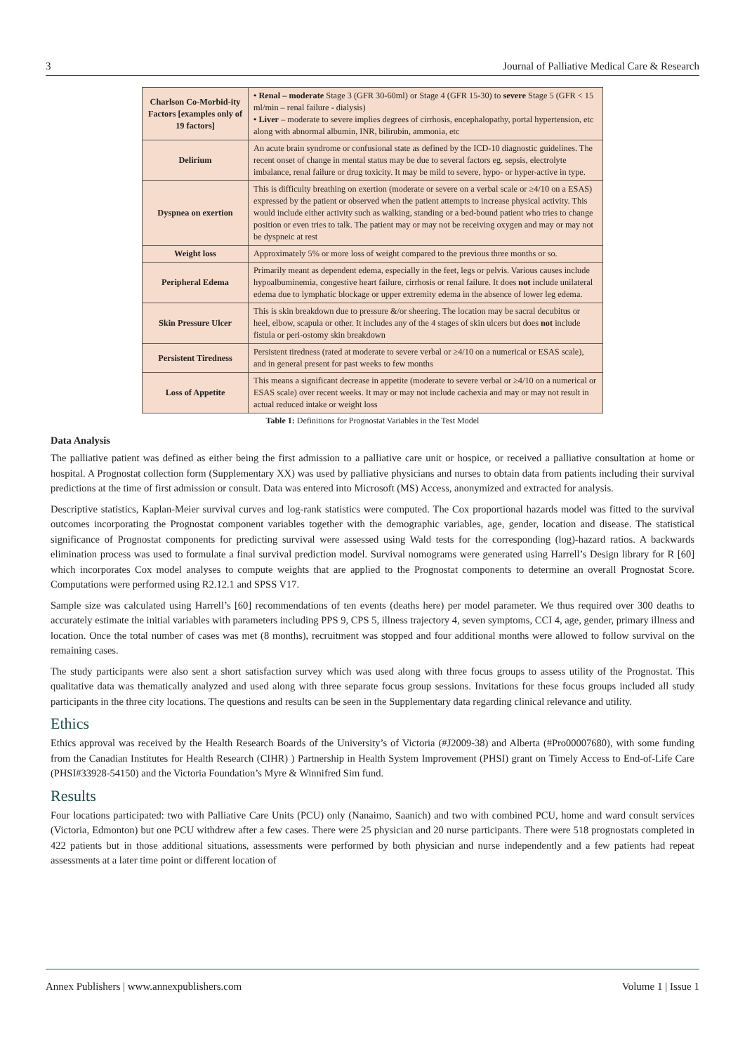3 Journal of Palliative Medical Care & Research
| Charlson Co-Morbid-ity Factors [examples only of 19 factors] | • Renal – moderate Stage 3 (GFR 30-60ml) or Stage 4 (GFR 15-30) to severe Stage 5 (GFR < 15 ml/min – renal failure - dialysis) • Liver – moderate to severe implies degrees of cirrhosis, encephalopathy, portal hypertension, etc along with abnormal albumin, INR, bilirubin, ammonia, etc |
| Delirium | An acute brain syndrome or confusional state as defined by the ICD-10 diagnostic guidelines. The recent onset of change in mental status may be due to several factors eg. sepsis, electrolyte imbalance, renal failure or drug toxicity. It may be mild to severe, hypo- or hyper-active in type. |
| Dyspnea on exertion | This is difficulty breathing on exertion (moderate or severe on a verbal scale or ≥4/10 on a ESAS) expressed by the patient or observed when the patient attempts to increase physical activity. This would include either activity such as walking, standing or a bed-bound patient who tries to change position or even tries to talk. The patient may or may not be receiving oxygen and may or may not be dyspneic at rest |
| Weight loss | Approximately 5% or more loss of weight compared to the previous three months or so. |
| Peripheral Edema | Primarily meant as dependent edema, especially in the feet, legs or pelvis. Various causes include hypoalbuminemia, congestive heart failure, cirrhosis or renal failure. It does not include unilateral edema due to lymphatic blockage or upper extremity edema in the absence of lower leg edema. |
| Skin Pressure Ulcer | This is skin breakdown due to pressure &/or sheering. The location may be sacral decubitus or heel, elbow, scapula or other. It includes any of the 4 stages of skin ulcers but does not include fistula or peri-ostomy skin breakdown |
| Persistent Tiredness | Persistent tiredness (rated at moderate to severe verbal or ≥4/10 on a numerical or ESAS scale), and in general present for past weeks to few months |
| Loss of Appetite | This means a significant decrease in appetite (moderate to severe verbal or ≥4/10 on a numerical or ESAS scale) over recent weeks. It may or may not include cachexia and may or may not result in actual reduced intake or weight loss |
Table 1: Definitions for Prognostat Variables in the Test Model
Data Analysis
The palliative patient was defined as either being the first admission to a palliative care unit or hospice, or received a palliative consultation at home or hospital. A Prognostat collection form (Supplementary XX) was used by palliative physicians and nurses to obtain data from patients including their survival predictions at the time of first admission or consult. Data was entered into Microsoft (MS) Access, anonymized and extracted for analysis.
Descriptive statistics, Kaplan-Meier survival curves and log-rank statistics were computed. The Cox proportional hazards model was fitted to the survival outcomes incorporating the Prognostat component variables together with the demographic variables, age, gender, location and disease. The statistical significance of Prognostat components for predicting survival were assessed using Wald tests for the corresponding (log)-hazard ratios. A backwards elimination process was used to formulate a final survival prediction model. Survival nomograms were generated using Harrell’s Design library for R [60] which incorporates Cox model analyses to compute weights that are applied to the Prognostat components to determine an overall Prognostat Score. Computations were performed using R2.12.1 and SPSS V17.
Sample size was calculated using Harrell’s [60] recommendations of ten events (deaths here) per model parameter. We thus required over 300 deaths to accurately estimate the initial variables with parameters including PPS 9, CPS 5, illness trajectory 4, seven symptoms, CCI 4, age, gender, primary illness and location. Once the total number of cases was met (8 months), recruitment was stopped and four additional months were allowed to follow survival on the remaining cases.
The study participants were also sent a short satisfaction survey which was used along with three focus groups to assess utility of the Prognostat. This qualitative data was thematically analyzed and used along with three separate focus group sessions. Invitations for these focus groups included all study participants in the three city locations. The questions and results can be seen in the Supplementary data regarding clinical relevance and utility.
Ethics
Ethics approval was received by the Health Research Boards of the University’s of Victoria (#J2009-38) and Alberta (#Pro00007680), with some funding from the Canadian Institutes for Health Research (CIHR) ) Partnership in Health System Improvement (PHSI) grant on Timely Access to End-of-Life Care (PHSI#33928-54150) and the Victoria Foundation’s Myre & Winnifred Sim fund.
Results
Four locations participated: two with Palliative Care Units (PCU) only (Nanaimo, Saanich) and two with combined PCU, home and ward consult services (Victoria, Edmonton) but one PCU withdrew after a few cases. There were 25 physician and 20 nurse participants. There were 518 prognostats completed in 422 patients but in those additional situations, assessments were performed by both physician and nurse independently and a few patients had repeat assessments at a later time point or different location of
Annex Publishers | www.annexpublishers.com Volume 1 | Issue 1